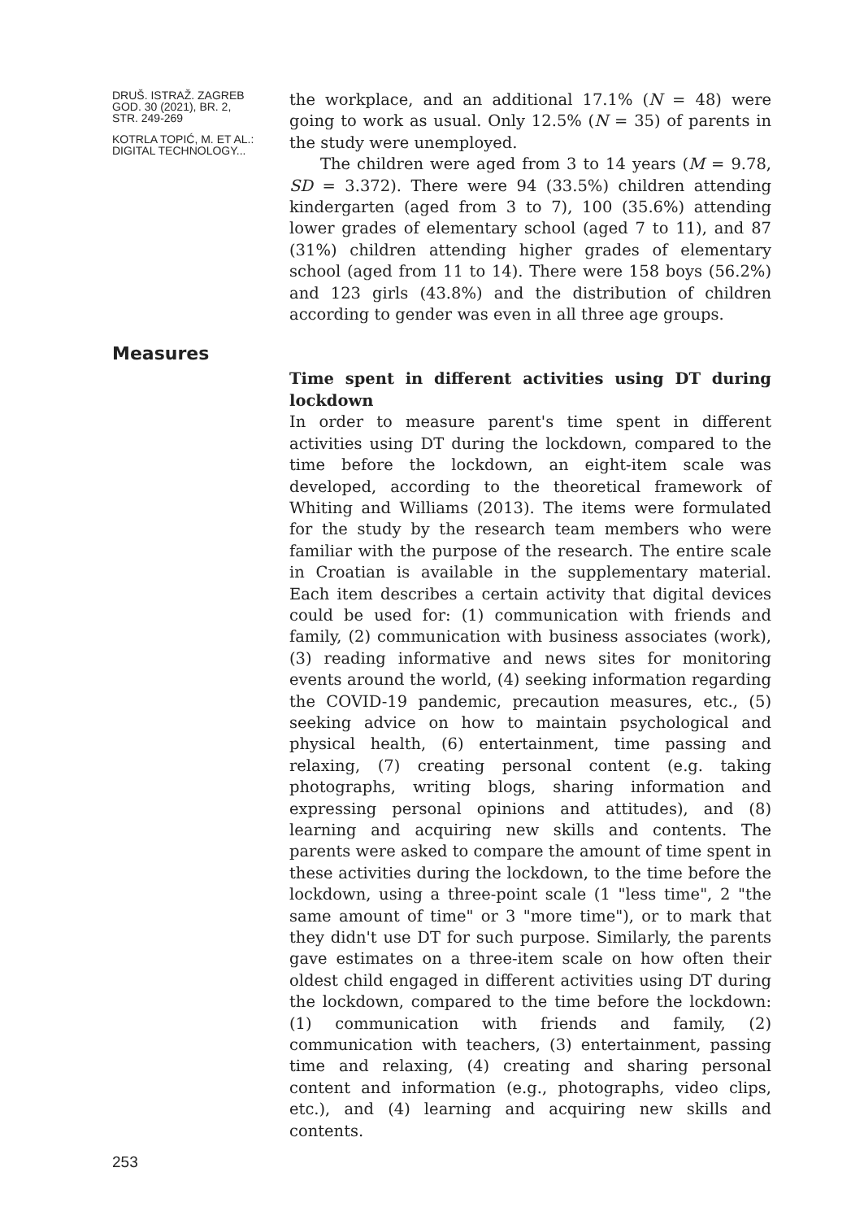DRUŠ. ISTRAŽ. ZAGREB
GOD. 30 (2021), BR. 2,
STR. 249-269
KOTRLA TOPIĆ, M. ET AL.:
DIGITAL TECHNOLOGY...
the workplace, and an additional 17.1% (N = 48) were going to work as usual. Only 12.5% (N = 35) of parents in the study were unemployed.
The children were aged from 3 to 14 years (M = 9.78, SD = 3.372). There were 94 (33.5%) children attending kindergarten (aged from 3 to 7), 100 (35.6%) attending lower grades of elementary school (aged 7 to 11), and 87 (31%) children attending higher grades of elementary school (aged from 11 to 14). There were 158 boys (56.2%) and 123 girls (43.8%) and the distribution of children according to gender was even in all three age groups.
Measures
Time spent in different activities using DT during lockdown
In order to measure parent's time spent in different activities using DT during the lockdown, compared to the time before the lockdown, an eight-item scale was developed, according to the theoretical framework of Whiting and Williams (2013). The items were formulated for the study by the research team members who were familiar with the purpose of the research. The entire scale in Croatian is available in the supplementary material. Each item describes a certain activity that digital devices could be used for: (1) communication with friends and family, (2) communication with business associates (work), (3) reading informative and news sites for monitoring events around the world, (4) seeking information regarding the COVID-19 pandemic, precaution measures, etc., (5) seeking advice on how to maintain psychological and physical health, (6) entertainment, time passing and relaxing, (7) creating personal content (e.g. taking photographs, writing blogs, sharing information and expressing personal opinions and attitudes), and (8) learning and acquiring new skills and contents. The parents were asked to compare the amount of time spent in these activities during the lockdown, to the time before the lockdown, using a three-point scale (1 "less time", 2 "the same amount of time" or 3 "more time"), or to mark that they didn't use DT for such purpose. Similarly, the parents gave estimates on a three-item scale on how often their oldest child engaged in different activities using DT during the lockdown, compared to the time before the lockdown: (1) communication with friends and family, (2) communication with teachers, (3) entertainment, passing time and relaxing, (4) creating and sharing personal content and information (e.g., photographs, video clips, etc.), and (4) learning and acquiring new skills and contents.
253